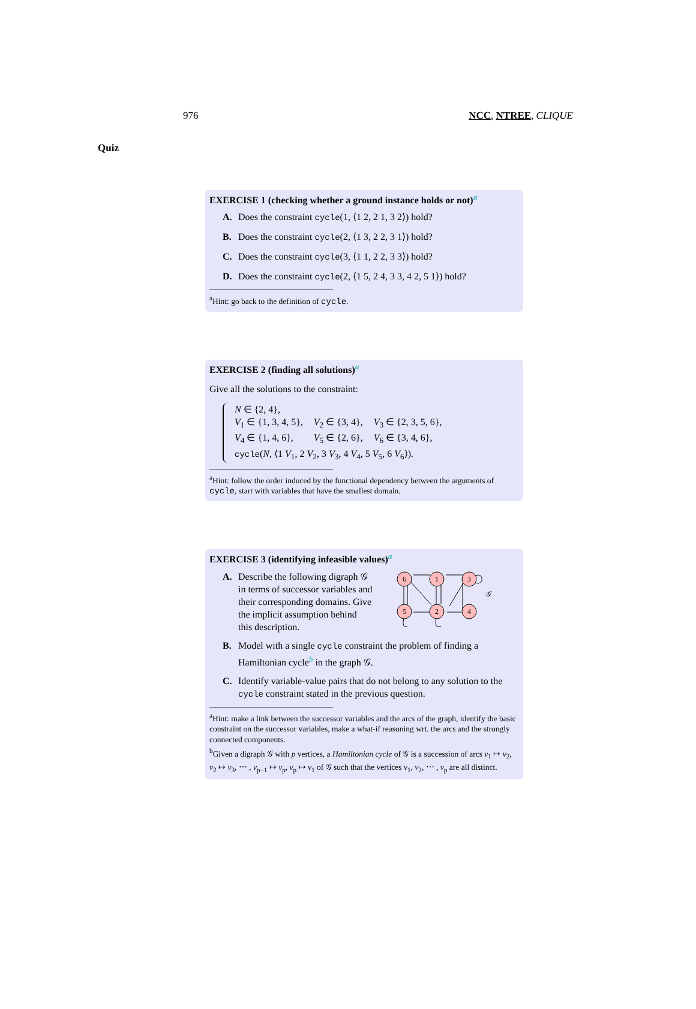976 NCC, NTREE, CLIQUE
Quiz
EXERCISE 1 (checking whether a ground instance holds or not)<sup>a</sup>
A. Does the constraint cycle(1, ⟨1 2, 2 1, 3 2⟩) hold?
B. Does the constraint cycle(2, ⟨1 3, 2 2, 3 1⟩) hold?
C. Does the constraint cycle(3, ⟨1 1, 2 2, 3 3⟩) hold?
D. Does the constraint cycle(2, ⟨1 5, 2 4, 3 3, 4 2, 5 1⟩) hold?
<sup>a</sup> Hint: go back to the definition of cycle.
EXERCISE 2 (finding all solutions)<sup>a</sup>
Give all the solutions to the constraint:
| N ∈ {2, 4}, | | |
| V<sub>1</sub> ∈ {1, 3, 4, 5}, | V<sub>2</sub> ∈ {3, 4}, | V<sub>3</sub> ∈ {2, 3, 5, 6}, |
| V<sub>4</sub> ∈ {1, 4, 6}, | V<sub>5</sub> ∈ {2, 6}, | V<sub>6</sub> ∈ {3, 4, 6}, |
| cycle ( N , ⟨1 V<sub>1</sub>, 2 V<sub>2</sub>, 3 V<sub>3</sub>, 4 V<sub>4</sub>, 5 V<sub>5</sub>, 6 V<sub>6</sub>⟩). | | |
<sup>a</sup> Hint: follow the order induced by the functional dependency between the arguments of cycle, start with variables that have the smallest domain.
EXERCISE 3 (identifying infeasible values)<sup>a</sup>
A. Describe the following digraph 𝒢 in terms of successor variables and their corresponding domains. Give the implicit assumption behind this description.
6
1
3
5
2
4
𝒢
B. Model with a single cycle constraint the problem of finding a Hamiltonian cycle<sup>b</sup> in the graph 𝒢.
C. Identify variable-value pairs that do not belong to any solution to the cycle constraint stated in the previous question.
<sup>a</sup> Hint: make a link between the successor variables and the arcs of the graph, identify the basic constraint on the successor variables, make a what-if reasoning wrt. the arcs and the strongly connected components.
<sup>b</sup> Given a digraph 𝒢 with p vertices, a Hamiltonian cycle of 𝒢 is a succession of arcs v<sub>1</sub> ↦ v<sub>2</sub>, v<sub>2</sub> ↦ v<sub>3</sub>, ⋯ , v<sub>p−1</sub> ↦ v<sub>p</sub>, v<sub>p</sub> ↦ v<sub>1</sub> of 𝒢 such that the vertices v<sub>1</sub>, v<sub>2</sub>, ⋯ , v<sub>p</sub> are all distinct.